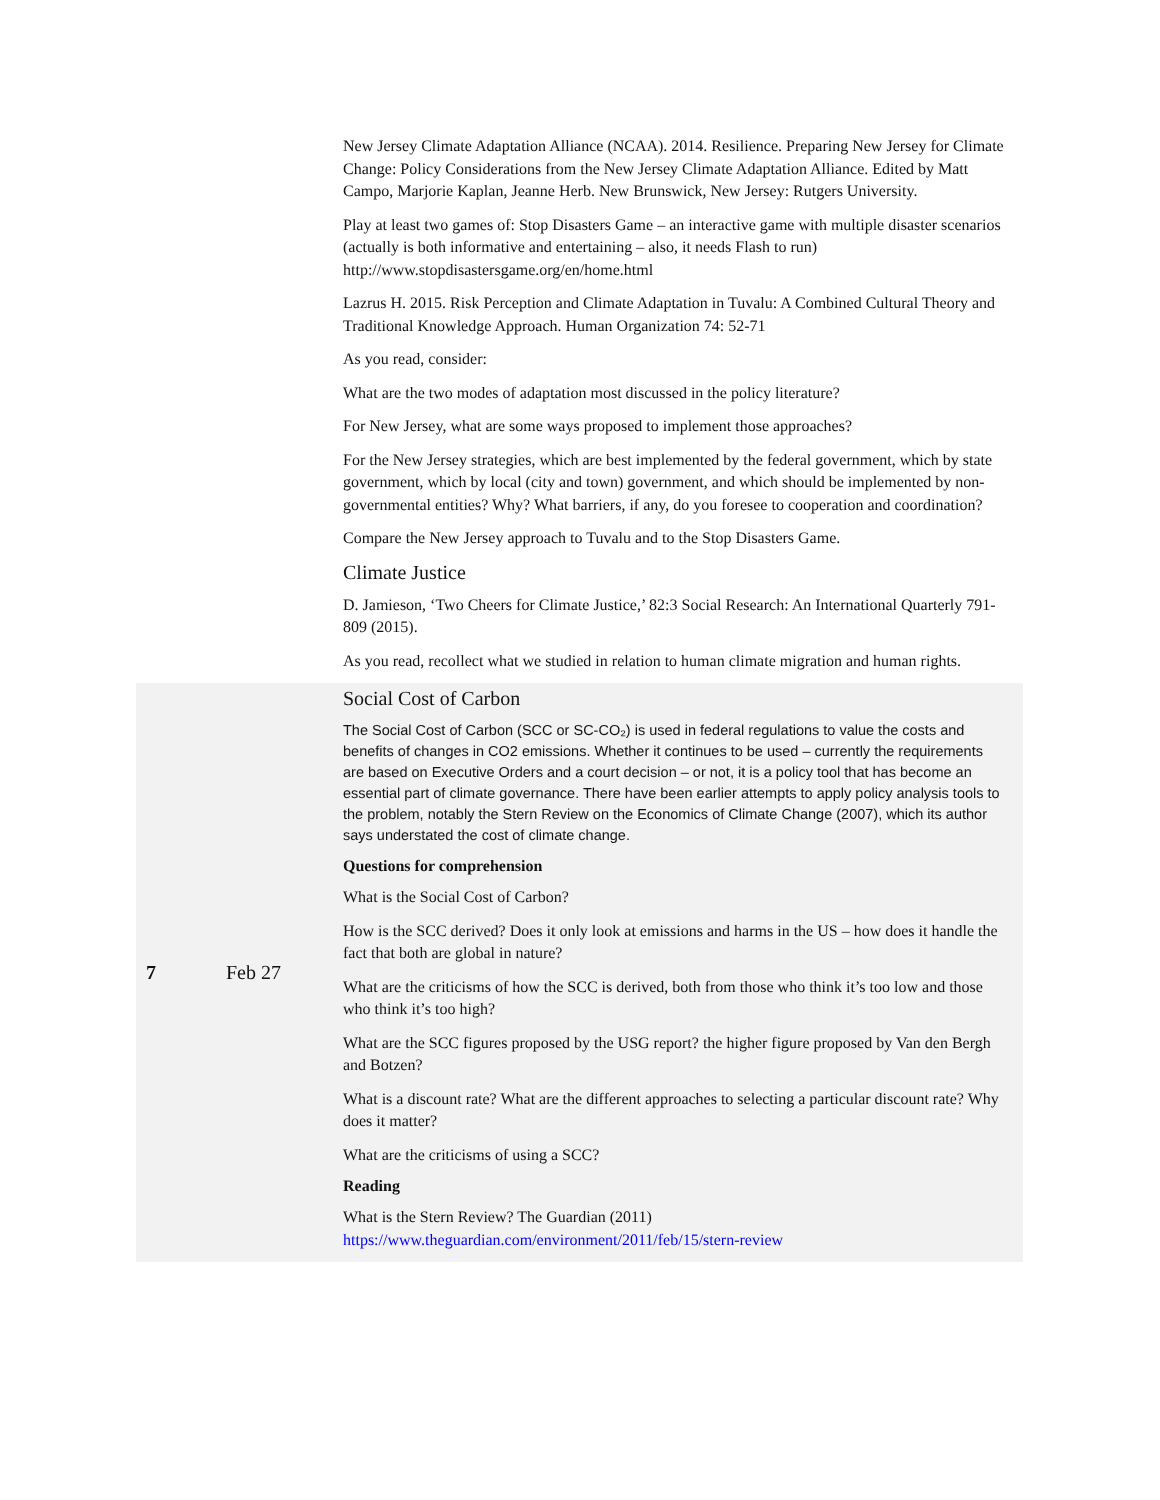| | | New Jersey Climate Adaptation Alliance (NCAA). 2014. Resilience. Preparing New Jersey for Climate Change: Policy Considerations from the New Jersey Climate Adaptation Alliance. Edited by Matt Campo, Marjorie Kaplan, Jeanne Herb. New Brunswick, New Jersey: Rutgers University. Play at least two games of: Stop Disasters Game – an interactive game with multiple disaster scenarios (actually is both informative and entertaining – also, it needs Flash to run) http://www.stopdisastersgame.org/en/home.html Lazrus H. 2015. Risk Perception and Climate Adaptation in Tuvalu: A Combined Cultural Theory and Traditional Knowledge Approach. Human Organization 74: 52-71 As you read, consider: What are the two modes of adaptation most discussed in the policy literature? For New Jersey, what are some ways proposed to implement those approaches? For the New Jersey strategies, which are best implemented by the federal government, which by state government, which by local (city and town) government, and which should be implemented by non-governmental entities? Why? What barriers, if any, do you foresee to cooperation and coordination? Compare the New Jersey approach to Tuvalu and to the Stop Disasters Game. Climate Justice D. Jamieson, ‘Two Cheers for Climate Justice,’ 82:3 Social Research: An International Quarterly 791-809 (2015). As you read, recollect what we studied in relation to human climate migration and human rights. |
| 7 | Feb 27 | Social Cost of Carbon The Social Cost of Carbon (SCC or SC-CO₂) is used in federal regulations to value the costs and benefits of changes in CO2 emissions. Whether it continues to be used – currently the requirements are based on Executive Orders and a court decision – or not, it is a policy tool that has become an essential part of climate governance. There have been earlier attempts to apply policy analysis tools to the problem, notably the Stern Review on the Economics of Climate Change (2007), which its author says understated the cost of climate change. Questions for comprehension What is the Social Cost of Carbon? How is the SCC derived? Does it only look at emissions and harms in the US – how does it handle the fact that both are global in nature? What are the criticisms of how the SCC is derived, both from those who think it’s too low and those who think it’s too high? What are the SCC figures proposed by the USG report? the higher figure proposed by Van den Bergh and Botzen? What is a discount rate? What are the different approaches to selecting a particular discount rate? Why does it matter? What are the criticisms of using a SCC? Reading What is the Stern Review? The Guardian (2011) https://www.theguardian.com/environment/2011/feb/15/stern-review |